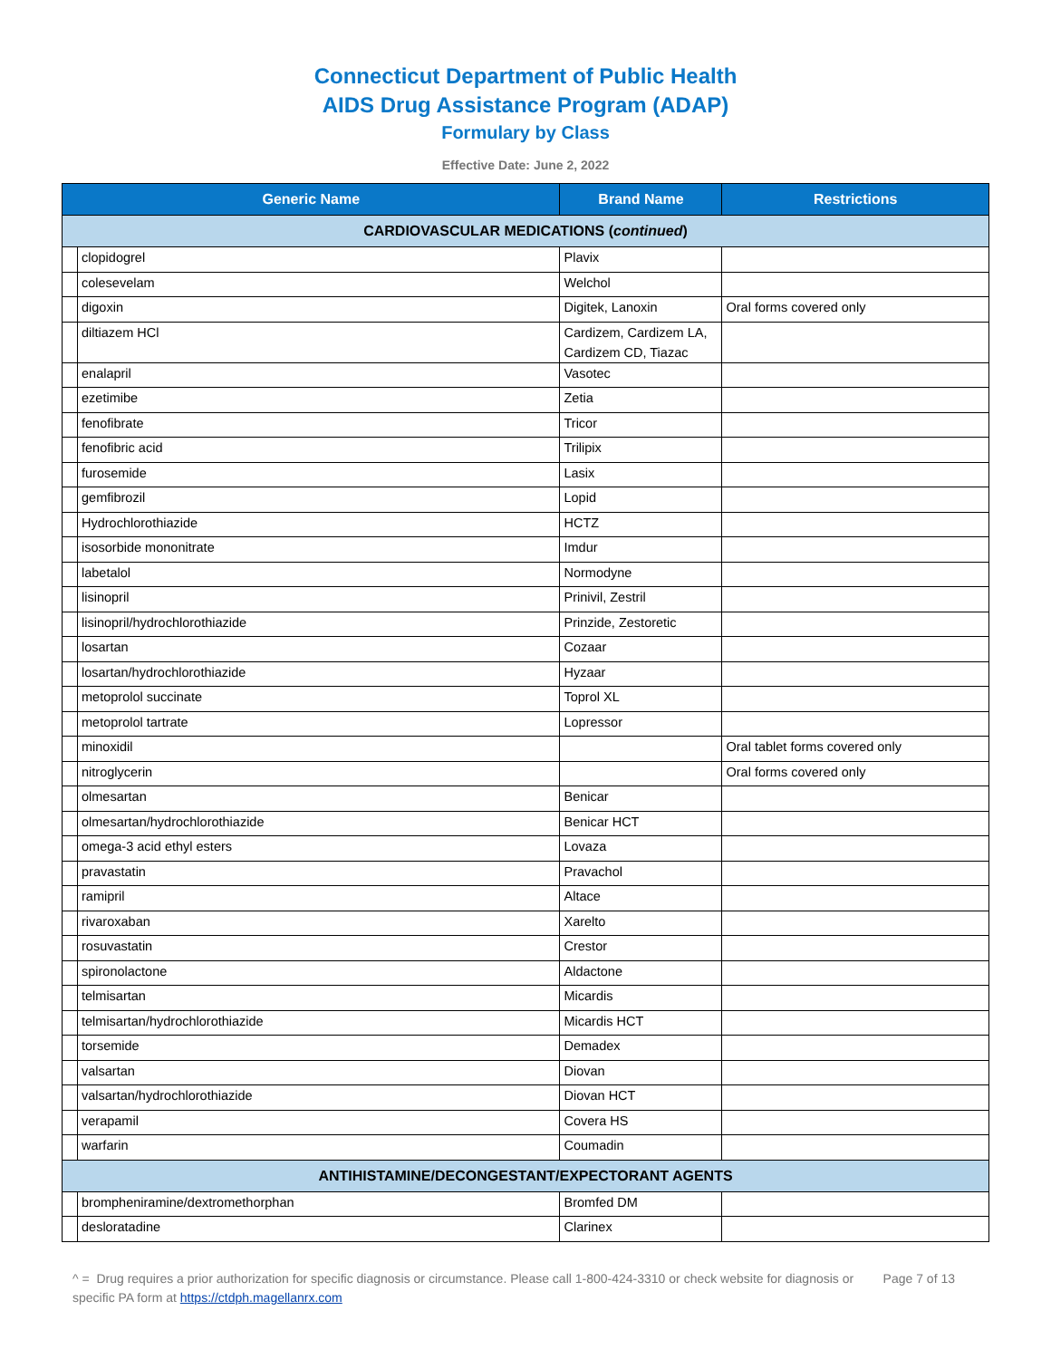Connecticut Department of Public Health
AIDS Drug Assistance Program (ADAP)
Formulary by Class
Effective Date: June 2, 2022
| Generic Name | | Brand Name | Restrictions |
| --- | --- | --- | --- |
| CARDIOVASCULAR MEDICATIONS ( continued ) | | | |
| | clopidogrel | Plavix | |
| | colesevelam | Welchol | |
| | digoxin | Digitek, Lanoxin | Oral forms covered only |
| | diltiazem HCl | Cardizem, Cardizem LA, Cardizem CD, Tiazac | |
| | enalapril | Vasotec | |
| | ezetimibe | Zetia | |
| | fenofibrate | Tricor | |
| | fenofibric acid | Trilipix | |
| | furosemide | Lasix | |
| | gemfibrozil | Lopid | |
| | Hydrochlorothiazide | HCTZ | |
| | isosorbide mononitrate | Imdur | |
| | labetalol | Normodyne | |
| | lisinopril | Prinivil, Zestril | |
| | lisinopril/hydrochlorothiazide | Prinzide, Zestoretic | |
| | losartan | Cozaar | |
| | losartan/hydrochlorothiazide | Hyzaar | |
| | metoprolol succinate | Toprol XL | |
| | metoprolol tartrate | Lopressor | |
| | minoxidil | | Oral tablet forms covered only |
| | nitroglycerin | | Oral forms covered only |
| | olmesartan | Benicar | |
| | olmesartan/hydrochlorothiazide | Benicar HCT | |
| | omega-3 acid ethyl esters | Lovaza | |
| | pravastatin | Pravachol | |
| | ramipril | Altace | |
| | rivaroxaban | Xarelto | |
| | rosuvastatin | Crestor | |
| | spironolactone | Aldactone | |
| | telmisartan | Micardis | |
| | telmisartan/hydrochlorothiazide | Micardis HCT | |
| | torsemide | Demadex | |
| | valsartan | Diovan | |
| | valsartan/hydrochlorothiazide | Diovan HCT | |
| | verapamil | Covera HS | |
| | warfarin | Coumadin | |
| ANTIHISTAMINE/DECONGESTANT/EXPECTORANT AGENTS | | | |
| | brompheniramine/dextromethorphan | Bromfed DM | |
| | desloratadine | Clarinex | |
^ = Drug requires a prior authorization for specific diagnosis or circumstance. Please call 1-800-424-3310 or check website for diagnosis or specific PA form at https://ctdph.magellanrx.com
Page 7 of 13